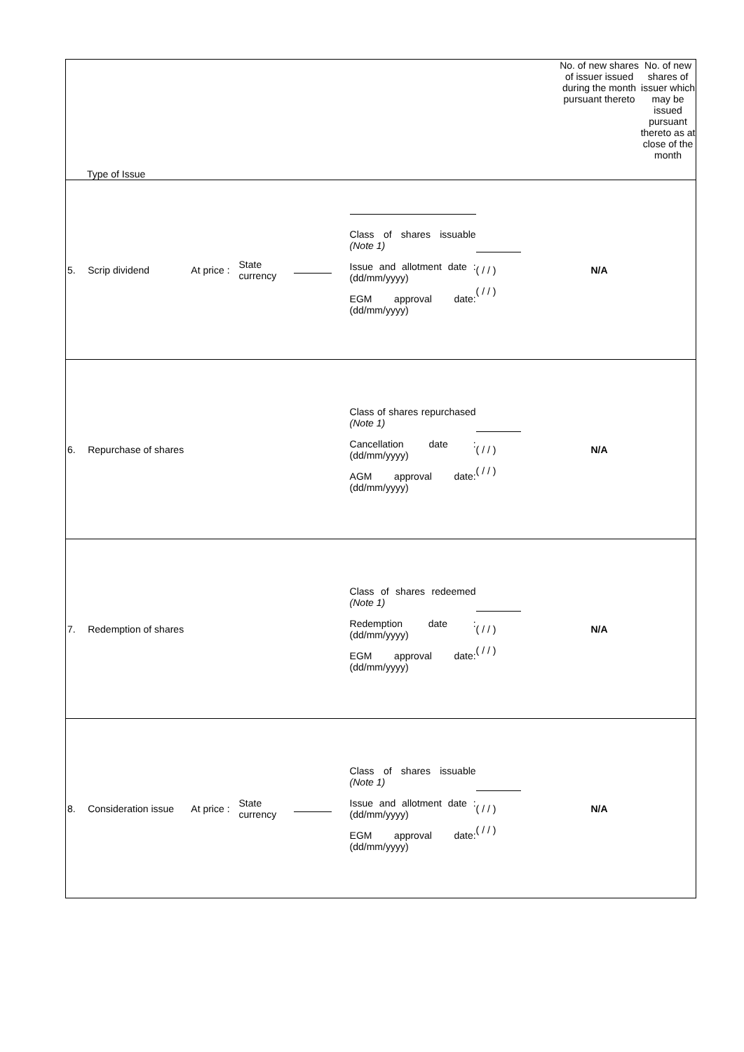| Type of Issue | | | | | | | | No. of new shares of issuer issued during the month pursuant thereto | No. of new shares of issuer which may be issued pursuant thereto as at close of the month |
| 5. | Scrip dividend | At price : | State currency | | Class of shares issuable (Note 1) Issue and allotment date : (dd/mm/yyyy) EGM approval date: (dd/mm/yyyy) | ( / / ) ( / / ) | | N/A | |
| 6. | Repurchase of shares | | | | Class of shares repurchased (Note 1) Cancellation date : (dd/mm/yyyy) AGM approval date: (dd/mm/yyyy) | ( / / ) ( / / ) | | N/A | |
| 7. | Redemption of shares | | | | Class of shares redeemed (Note 1) Redemption date : (dd/mm/yyyy) EGM approval date: (dd/mm/yyyy) | ( / / ) ( / / ) | | N/A | |
| 8. | Consideration issue | At price : | State currency | | Class of shares issuable (Note 1) Issue and allotment date : (dd/mm/yyyy) EGM approval date: (dd/mm/yyyy) | ( / / ) ( / / ) | | N/A | |